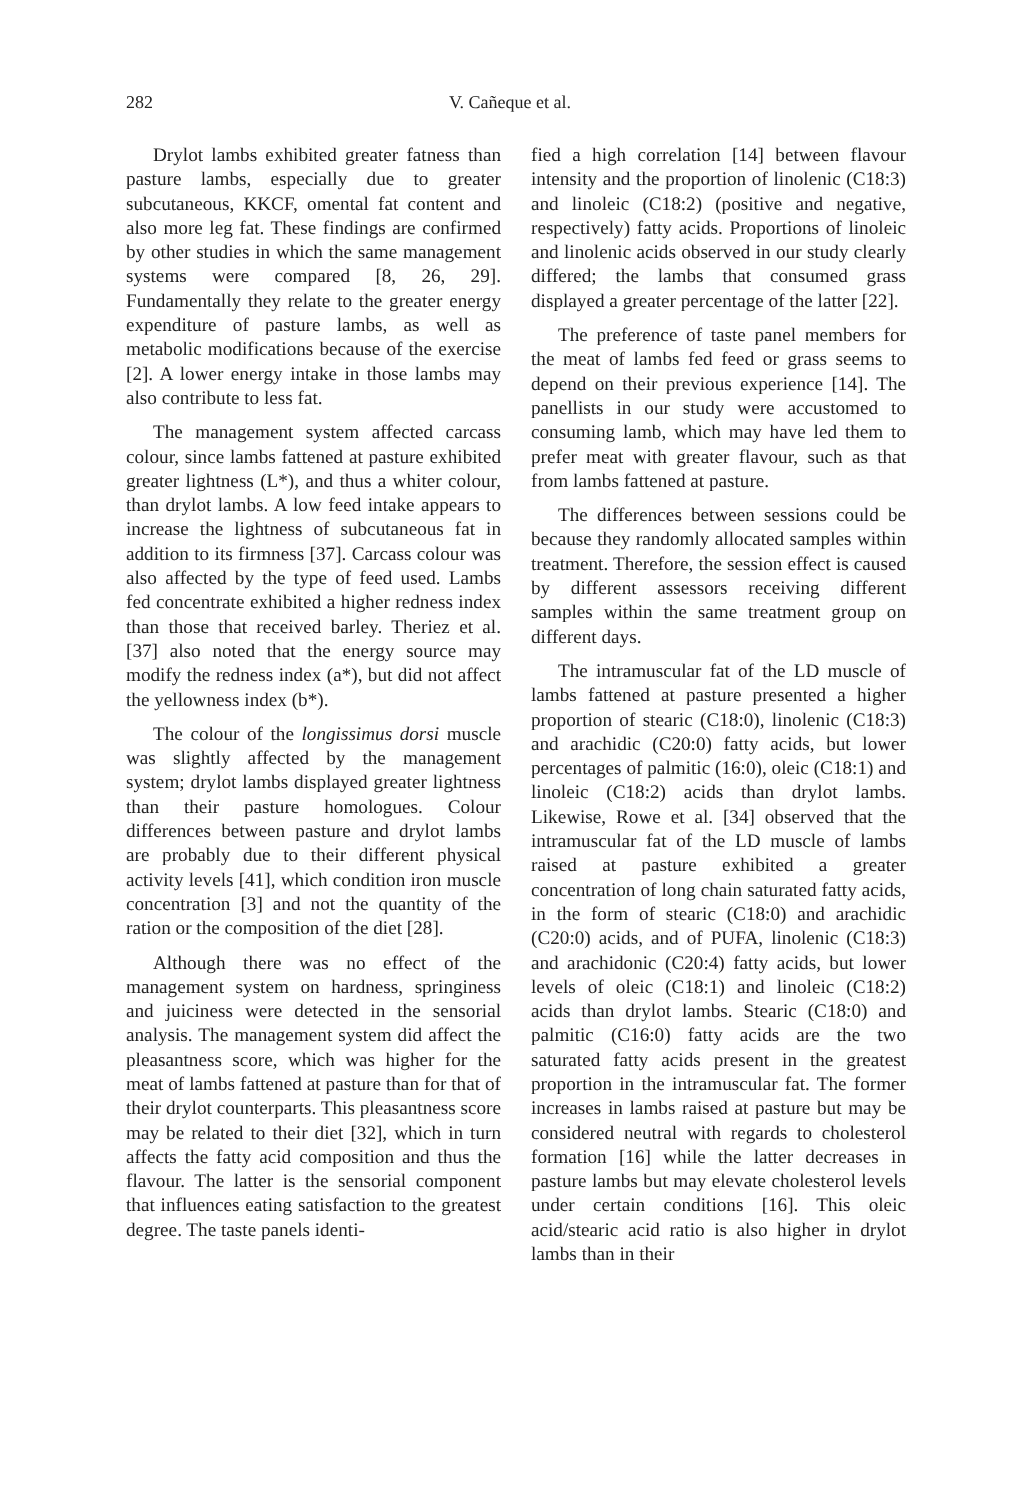282 V. Cañeque et al.
Drylot lambs exhibited greater fatness than pasture lambs, especially due to greater subcutaneous, KKCF, omental fat content and also more leg fat. These findings are confirmed by other studies in which the same management systems were compared [8, 26, 29]. Fundamentally they relate to the greater energy expenditure of pasture lambs, as well as metabolic modifications because of the exercise [2]. A lower energy intake in those lambs may also contribute to less fat.
The management system affected carcass colour, since lambs fattened at pasture exhibited greater lightness (L*), and thus a whiter colour, than drylot lambs. A low feed intake appears to increase the lightness of subcutaneous fat in addition to its firmness [37]. Carcass colour was also affected by the type of feed used. Lambs fed concentrate exhibited a higher redness index than those that received barley. Theriez et al. [37] also noted that the energy source may modify the redness index (a*), but did not affect the yellowness index (b*).
The colour of the longissimus dorsi muscle was slightly affected by the management system; drylot lambs displayed greater lightness than their pasture homologues. Colour differences between pasture and drylot lambs are probably due to their different physical activity levels [41], which condition iron muscle concentration [3] and not the quantity of the ration or the composition of the diet [28].
Although there was no effect of the management system on hardness, springiness and juiciness were detected in the sensorial analysis. The management system did affect the pleasantness score, which was higher for the meat of lambs fattened at pasture than for that of their drylot counterparts. This pleasantness score may be related to their diet [32], which in turn affects the fatty acid composition and thus the flavour. The latter is the sensorial component that influences eating satisfaction to the greatest degree. The taste panels identi-
fied a high correlation [14] between flavour intensity and the proportion of linolenic (C18:3) and linoleic (C18:2) (positive and negative, respectively) fatty acids. Proportions of linoleic and linolenic acids observed in our study clearly differed; the lambs that consumed grass displayed a greater percentage of the latter [22].
The preference of taste panel members for the meat of lambs fed feed or grass seems to depend on their previous experience [14]. The panellists in our study were accustomed to consuming lamb, which may have led them to prefer meat with greater flavour, such as that from lambs fattened at pasture.
The differences between sessions could be because they randomly allocated samples within treatment. Therefore, the session effect is caused by different assessors receiving different samples within the same treatment group on different days.
The intramuscular fat of the LD muscle of lambs fattened at pasture presented a higher proportion of stearic (C18:0), linolenic (C18:3) and arachidic (C20:0) fatty acids, but lower percentages of palmitic (16:0), oleic (C18:1) and linoleic (C18:2) acids than drylot lambs. Likewise, Rowe et al. [34] observed that the intramuscular fat of the LD muscle of lambs raised at pasture exhibited a greater concentration of long chain saturated fatty acids, in the form of stearic (C18:0) and arachidic (C20:0) acids, and of PUFA, linolenic (C18:3) and arachidonic (C20:4) fatty acids, but lower levels of oleic (C18:1) and linoleic (C18:2) acids than drylot lambs. Stearic (C18:0) and palmitic (C16:0) fatty acids are the two saturated fatty acids present in the greatest proportion in the intramuscular fat. The former increases in lambs raised at pasture but may be considered neutral with regards to cholesterol formation [16] while the latter decreases in pasture lambs but may elevate cholesterol levels under certain conditions [16]. This oleic acid/stearic acid ratio is also higher in drylot lambs than in their